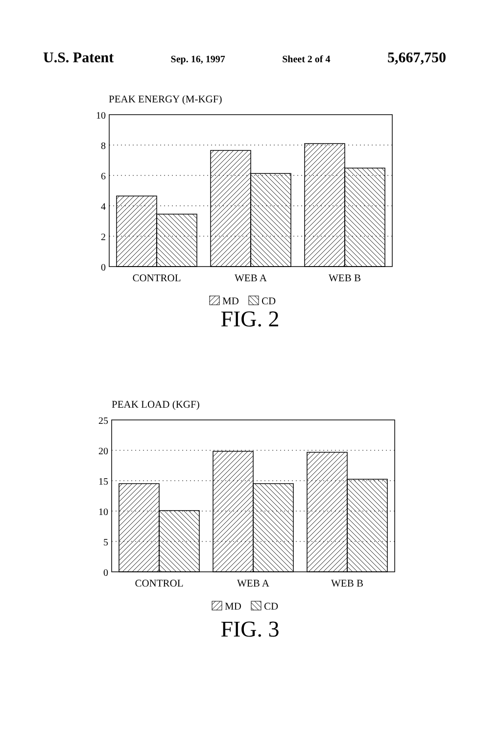U.S. Patent Sep. 16, 1997 Sheet 2 of 4 5,667,750
PEAK ENERGY (M-KGF)
10
8
6
4
2
0
CONTROL
WEB A
WEB B
MD
CD
FIG. 2
PEAK LOAD (KGF)
25
20
15
10
5
0
CONTROL
WEB A
WEB B
MD
CD
FIG. 3